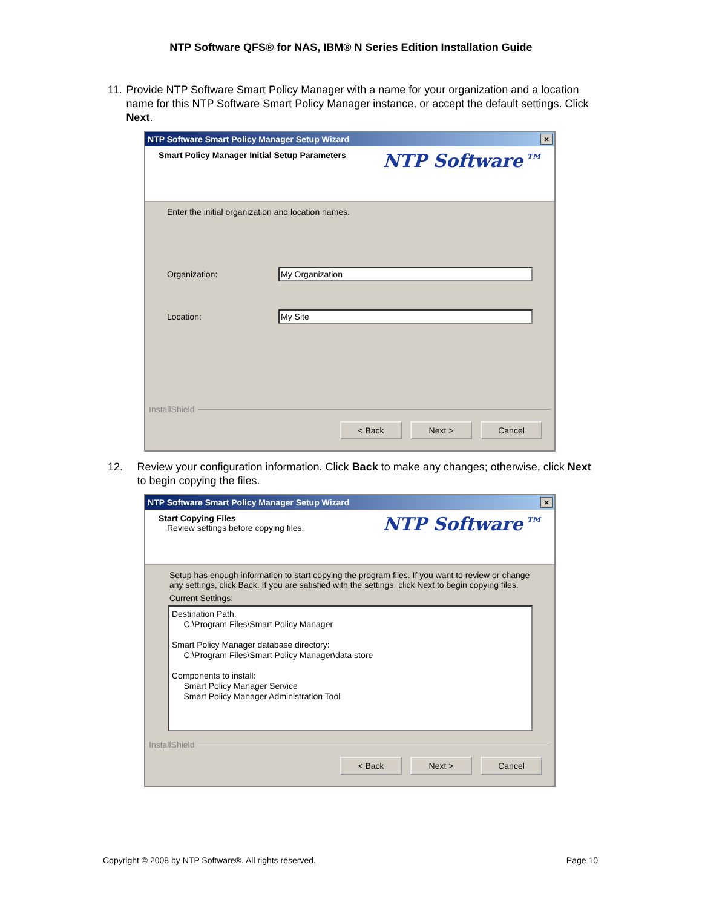NTP Software QFS® for NAS, IBM® N Series Edition Installation Guide
11. Provide NTP Software Smart Policy Manager with a name for your organization and a location name for this NTP Software Smart Policy Manager instance, or accept the default settings. Click Next.
NTP Software Smart Policy Manager Setup Wizard ×
Smart Policy Manager Initial Setup Parameters NTP Software™
Enter the initial organization and location names.
Organization: My Organization
Location: My Site
InstallShield
< Back Next > Cancel
12. Review your configuration information. Click Back to make any changes; otherwise, click Next to begin copying the files.
NTP Software Smart Policy Manager Setup Wizard ×
Start Copying Files
Review settings before copying files.
NTP Software™
Setup has enough information to start copying the program files. If you want to review or change any settings, click Back. If you are satisfied with the settings, click Next to begin copying files.
Current Settings:
Destination Path:
C:\Program Files\Smart Policy Manager
Smart Policy Manager database directory:
C:\Program Files\Smart Policy Manager\data store
Components to install:
Smart Policy Manager Service
Smart Policy Manager Administration Tool
InstallShield
< Back Next > Cancel
Copyright © 2008 by NTP Software®. All rights reserved. Page 10